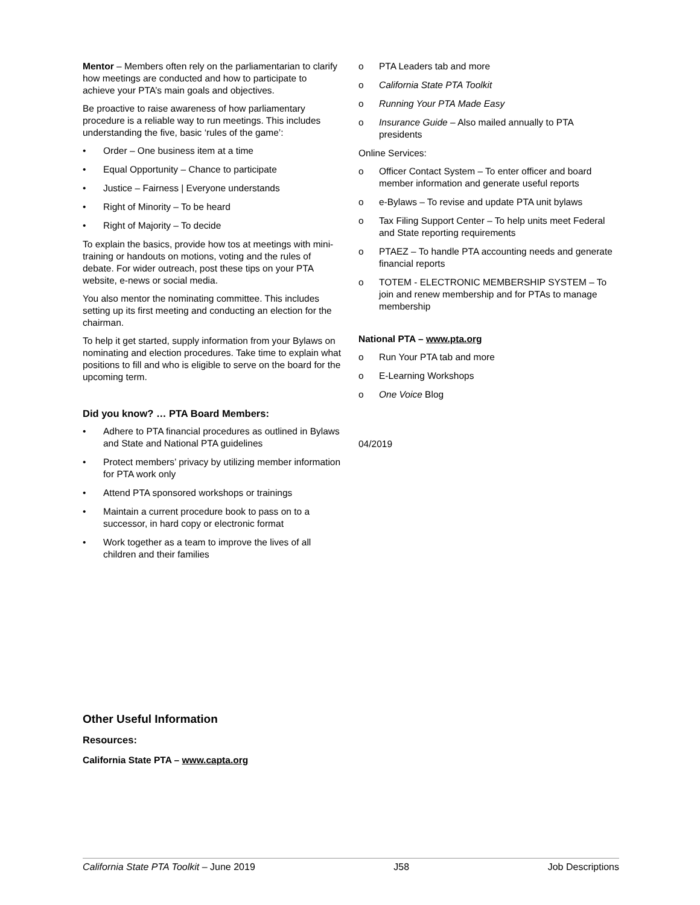Mentor – Members often rely on the parliamentarian to clarify how meetings are conducted and how to participate to achieve your PTA’s main goals and objectives.
Be proactive to raise awareness of how parliamentary procedure is a reliable way to run meetings. This includes understanding the five, basic ‘rules of the game’:
• Order – One business item at a time
• Equal Opportunity – Chance to participate
• Justice – Fairness | Everyone understands
• Right of Minority – To be heard
• Right of Majority – To decide
To explain the basics, provide how tos at meetings with mini-training or handouts on motions, voting and the rules of debate. For wider outreach, post these tips on your PTA website, e-news or social media.
You also mentor the nominating committee. This includes setting up its first meeting and conducting an election for the chairman.
To help it get started, supply information from your Bylaws on nominating and election procedures. Take time to explain what positions to fill and who is eligible to serve on the board for the upcoming term.
Did you know? … PTA Board Members:
• Adhere to PTA financial procedures as outlined in Bylaws and State and National PTA guidelines
• Protect members’ privacy by utilizing member information for PTA work only
• Attend PTA sponsored workshops or trainings
• Maintain a current procedure book to pass on to a successor, in hard copy or electronic format
• Work together as a team to improve the lives of all children and their families
Other Useful Information
Resources:
California State PTA – www.capta.org
o PTA Leaders tab and more
o California State PTA Toolkit
o Running Your PTA Made Easy
o Insurance Guide – Also mailed annually to PTA presidents
Online Services:
o Officer Contact System – To enter officer and board member information and generate useful reports
o e-Bylaws – To revise and update PTA unit bylaws
o Tax Filing Support Center – To help units meet Federal and State reporting requirements
o PTAEZ – To handle PTA accounting needs and generate financial reports
o TOTEM - ELECTRONIC MEMBERSHIP SYSTEM – To join and renew membership and for PTAs to manage membership
National PTA – www.pta.org
o Run Your PTA tab and more
o E-Learning Workshops
o One Voice Blog
04/2019
California State PTA Toolkit – June 2019 J58 Job Descriptions